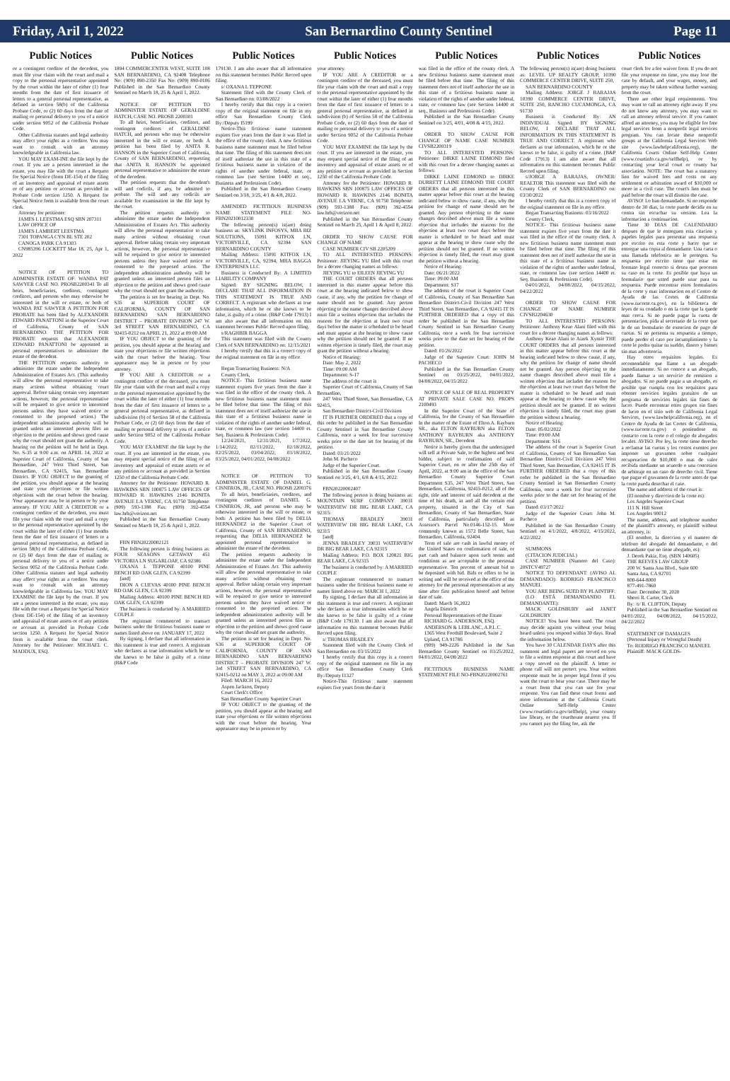Friday, Aril 1, 2022 San Bernardino County Sentinel Page 11
Public Notices
or a contingent creditor of the decedent, you must file your claim with the court and mail a copy to the personal representative appointed by the court within the later of either (1) four months from the date of first issuance of letters to a general personal representative, as defined in section 58(b) of the California Probate Code, or (2) 60 days from the date of mailing or personal delivery to you of a notice under section 9052 of the California Probate Code.
Other California statutes and legal authority may affect your rights as a creditor. You may want to consult with an attorney knowledgeable in California law.
YOU MAY EXAM-INE the file kept by the court. If you are a person interested in the estate, you may file with the court a Request for Special Notice (form DE-154) of the filing of an inventory and appraisal of estate assets or of any petition or account as provided in Probate Code section 1250. A Request for Special Notice form is available from the court clerk.
Attorney for petitioner:
JAMES L LEESTMA ESQ SBN 207311
LAW OFFICE OF
JAMES LAMBERT LEESTMA
7301 TOPANGA CYN BL STE 202
CANOGA PARK CA 91303
CN985396 LOCKETT Mar 18, 25, Apr 1, 2022
NOTICE OF PETITION TO ADMINISTER ESTATE OF: WANDA PAT SAWYER CASE NO. PROSB2200341 To all heirs, beneficiaries, creditors, contingent creditors, and persons who may otherwise be interested in the will or estate, or both of WANDA PAT SAWYER A PETITION FOR PROBATE has been filed by ALEXANDER EDWARD PANATTONI in the Superior Court of California, County of SAN BERNARDINO. THE PETITION FOR PROBATE requests that ALEXANDER EDWARD PANATTONI be appointed as personal representatives to administer the estate of the decedent.
THE PETITION requests authority to administer the estate under the Independent Administration of Estates Act. (This authority will allow the personal representative to take many actions without obtaining court approval. Before taking certain very important actions, however, the personal representative will be required to give notice to interested persons unless they have waived notice or consented to the proposed action.) The independent administration authority will be granted unless an interested person files an objection to the petition and shows good cause why the court should not grant the authority. A hearing on the petition will be held in Dept. No. S-35 at 9:00 a.m. on APRIL 14, 2022 at Superior Court of California, County of San Bernardino, 247 West Third Street, San Bernardino, CA 92415, San Bernardino District. IF YOU OBJECT to the granting of the petition, you should appear at the hearing and state your objections or file written objections with the court before the hearing. Your appearance may be in person or by your attorney. IF YOU ARE A CREDITOR or a contingent creditor of the decedent, you must file your claim with the court and mail a copy to the personal representative appointed by the court within the later of either (1) four months from the date of first issuance of letters to a general personal representative, as defined in section 58(b) of the California Probate Code, or (2) 60 days from the date of mailing or personal delivery to you of a notice under Section 9052 of the California Probate Code. Other California statutes and legal authority may affect your rights as a creditor. You may want to consult with an attorney knowledgeable in California law. YOU MAY EXAMINE the file kept by the court. If you are a person interested in the estate, you may file with the court a Request for Special Notice (form DE-154) of the filing of an inventory and appraisal of estate assets or of any petition or account as provided in Probate Code section 1250. A Request for Special Notice form is available from the court clerk. Attorney for the Petitioner: MICHAEL C. MADDUX, ESQ.
Public Notices
1894 COMMERCENTER WEST, SUITE 108 SAN BERNARDINO, CA 92408 Telephone No: (909) 890-2350 Fax No: (909) 890-0106 Published in the San Bernardino County Sentinel on March 18, 25 & April 1, 2022.
NOTICE OF PETITION TO ADMINISTER ESTATE OF GERALDINE HATCH, CASE NO. PROSB 2200301
To all heirs, beneficiaries, creditors, and contingent creditors of GERALDINE HATCH, and persons who may be otherwise interested in the will or estate, or both: A petition has been filed by ANITA R. HANSON in the Superior Court of California, County of SAN BERNARDINO, requesting that ANITA R. HANSON be appointed personal representative to administer the estate of the decedent.
The petition requests that the decedent's will and codicils, if any, be admitted to probate. The will and any codicils are available for examination in the file kept by the court.
The petition requests authority to administer the estate under the Independent Administration of Estates Act. This authority will allow the personal representative to take many actions without obtaining court approval. Before taking certain very important actions, however, the personal representative will be required to give notice to interested persons unless they have waived notice or consented to the proposed action. The independent administration authority will be granted unless an interested person files an objection to the petition and shows good cause why the court should not grant the authority.
The petition is set for hearing in Dept. No. S35 at SUPERIOR COURT OF CALIFORNIA, COUNTY OF SAN BERNARDINO SAN BERNARDINO DISTRICT – PROBATE DIVISION 247 W. 3rd STREET SAN BERNARDINO, CA 92415-0212 on APRIL 21, 2022 at 09:00 AM
IF YOU OBJECT to the granting of the petition, you should appear at the hearing and state your objections or file written objections with the court before the hearing. Your appearance may be in person or by your attorney.
IF YOU ARE A CREDITOR or a contingent creditor of the deceased, you must file your claim with the court and mail a copy to the personal representative appointed by the court within the later of either (1) four months from the date of first issuance of letters to a general personal representative, as defined in subdivision (b) of Section 58 of the California Probate Code, or (2) 60 days from the date of mailing or personal delivery to you of a notice under Section 9052 of the California Probate Code.
YOU MAY EXAMINE the file kept by the court. If you are interested in the estate, you may request special notice of the filing of an inventory and appraisal of estate assets or of any petition or account as provided in Section 1250 of the California Probate Code.
Attorney for the Petitioner: HOWARD R. HAWKINS SBN 100875 LAW OFFICES OF HOWARD R. HAWKINS 2146 BONITA AVENUE LA VERNE, CA 91750 Telephone: (909) 593-1388 Fax: (909) 392-4554 law.hrh@verizon.net
Published in the San Bernardino County Sentinel on March 18, 25 & April 1, 2022.
FBN FBN20220002121
The following person is doing business as: FOUR SEASONS GETAWAY 451 VICTORIA LN SUGARLOAF, CA 92386
OXANA L TEPPONE 40100 PINE BENCH RD OAK GLEN, CA 92399
[and]
DION A CUEVAS 40100 PINE BENCH RD OAK GLEN, CA 92399
Mailing Address: 40100 PINE BENCH RD OAK GLEN, CA 92399
The business is conducted by: A MARRIED COUPLE
The registrant commenced to transact business under the fictitious business name or names listed above on: JANUARY 17, 2022
By signing, I declare that all information in this statement is true and correct. A registrant who declares as true information which he or she knows to be false is guilty of a crime (B&P Code
Public Notices
179130. I am also aware that all information on this statement becomes Public Record upon filing.
s/ OXANA L TEPPONE
Statement filed with the County Clerk of San Bernardino on: 03/08/2022
I hereby certify that this copy is a correct copy of the original statement on file in my office San Bernardino County Clerk By:/Deputy I5199
Notice-This fictitious name statement expires five years from the date it was filed in the office of the county clerk. A new fictitious business name statement must be filed before that time. The filing of this statement does not of itself authorize the use in this state of a fictitious business name in violation of the rights of another under federal, state, or common law (see Section 14400 et seq., Business and Professions Code).
Published in the San Bernardino County Sentinel on 3/18, 3/25, 4/1 & 4/8, 2022.
AMENDED FICTITIOUS BUSINESS NAME STATEMENT FILE NO-FBN20210012330
The following person(s) is(are) doing business as: SKYLINK INFOSYS, MBA BIZ SOLUTIONS, 15091 KITFOX LN, VICTORVILLE, CA 92394 SAN BERNARDINO COUNTY
Mailing Address: 15091 KITFOX LN, VICTORVILLE, CA, 92394, MBA BAGGA ENTERPRISES LLC
Business is Conducted By: A LIMITED LIABILITY COMPANY
Signed: BY SIGNING BELOW, I DECLARE THAT ALL INFORMATION IN THIS STATEMENT IS TRUE AND CORRECT. A registrant who declares as true information, which he or she knows to be false, is guilty of a crime. (B&P Code 17913) I am also aware that all information on this statement becomes Public Record upon filing.
s/RAGHBIR BAGGA
This statement was filed with the County Clerk of SAN BERNARDINO on: 12/15/2021
I hereby certify that this is a correct copy of the original statement on file in my office.
Began Transacting Business: N/A
County Clerk,
NOTICE- This fictitious business name statement expires five years from the date it was filed in the office of the county clerk. A new fictitious business name statement must be filed before that time. The filing of this statement does not of itself authorize the use in this state of a fictitious business name in violation of the rights of another under federal, state, or common law (see section 14400 et. Seq. Business & Professions Code).
12/24/2021, 12/31/2021, 1/7/2022, 1/14/2022; 02/11/2022, 02/18/2022, 02/25/2022, 03/04/2022; 03/18/2022, 03/25/2022, 04/01/2022, 04/08/2022
NOTICE OF PETITION TO ADMINISTER ESTATE OF DANIEL G. CISNEROS, JR., CASE NO. PROSB 2200376
To all heirs, beneficiaries, creditors, and contingent creditors of DANIEL G. CISNEROS, JR, and persons who may be otherwise interested in the will or estate, or both: A petition has been filed by DELIA HERNANDEZ in the Superior Court of California, County of SAN BERNARDINO, requesting that DELIA HERNANDEZ be appointed personal representative to administer the estate of the decedent.
The petition requests authority to administer the estate under the Independent Administration of Estates Act. This authority will allow the personal representative to take many actions without obtaining court approval. Before taking certain very important actions, however, the personal representative will be required to give notice to interested persons unless they have waived notice or consented to the proposed action. The independent administration authority will be granted unless an interested person files an objection to the petition and shows good cause why the court should not grant the authority.
The petition is set for hearing in Dept. No. S36 at SUPERIOR COURT OF CALIFORNIA, COUNTY OF SAN BERNARDINO SAN BERNARDINO DISTRICT – PROBATE DIVISION 247 W. 3rd STREET SAN BERNARDINO, CA 92415-0212 on MAY 3, 2022 at 09:00 AM
Filed: MARCH 16, 2022
Aspen Jackson, Deputy
Court Clerk's Office
San Bernardino County Superior Court
IF YOU OBJECT to the granting of the petition, you should appear at the hearing and state your objections or file written objections with the court before the hearing. Your appearance may be in person or by
Public Notices
your attorney.
IF YOU ARE A CREDITOR or a contingent creditor of the deceased, you must file your claim with the court and mail a copy to the personal representative appointed by the court within the later of either (1) four months from the date of first issuance of letters to a general personal representative, as defined in subdivision (b) of Section 58 of the California Probate Code, or (2) 60 days from the date of mailing or personal delivery to you of a notice under Section 9052 of the California Probate Code.
YOU MAY EXAMINE the file kept by the court. If you are interested in the estate, you may request special notice of the filing of an inventory and appraisal of estate assets or of any petition or account as provided in Section 1250 of the California Probate Code.
Attorney for the Petitioner: HOWARD R. HAWKINS SBN 100875 LAW OFFICES OF HOWARD R. HAWKINS 2146 BONITA AVENUE LA VERNE, CA 91750 Telephone: (909) 593-1388 Fax: (909) 392-4554 law.hrh@verizon.net
Published in the San Bernardino County Sentinel on March 25, April 1 & April 8, 2022.
ORDER TO SHOW CAUSE FOR CHANGE OF NAME
CASE NUMBER CIV SB 2205209
TO ALL INTERESTED PERSONS: Petitioner: JIEYING YU filed with this court for a decree changing names as follows:
JIEYING YU to EILEEN JIEYING YU
THE COURT ORDERS that all persons interested in this matter appear before this court at the hearing indicated below to show cause, if any, why the petition for change of name should not be granted. Any person objecting to the name changes described above must file a written objection that includes the reasons for the objection at least two court days before the matter is scheduled to be heard and must appear at the hearing to show cause why the petition should not be granted. If no written objection is timely filed, the court may grant the petition without a hearing.
Notice of Hearing:
Date: May 2, 2022
Time: 09:00 AM
Department: S-17
The address of the court is
Superior Court of California, County of San Bernardino,
247 West Third Street, San Bernardino, CA 92415,
San Bernardino District-Civil Division
IT IS FURTHER ORDERED that a copy of this order be published in the San Bernardino County Sentinel in San Bernardino County California, once a week for four successive weeks prior to the date set for hearing of the petition.
Dated: 03/21/2022
John M. Pacheco
Judge of the Superior Court.
Published in the San Bernardino County Sentinel on 3/25, 4/1, 6/8 & 4/15, 2022.
FBN20220002407
The following person is doing business as: MOUNTAIN SURF COMPANY 39031 WATERVIEW DR BIG BEAR LAKE, CA 92315:
THOMAS BRADLEY 39031 WATERVIEW DR BIG BEAR LAKE, CA 92315
[and]
JENNA BRADLEY 39031 WATERVIEW DR BIG BEAR LAKE, CA 92315
Mailing Address: P.O. BOX 120821 BIG BEAR LAKE, CA 92315
The business is conducted by: A MARRIED COUPLE
The registrant commenced to transact business under the fictitious business name or names listed above on: MARCH 1, 2022
By signing, I declare that all information in this statement is true and correct. A registrant who declares as true information which he or she knows to be false is guilty of a crime (B&P Code 179130. I am also aware that all information on this statement becomes Public Record upon filing.
s/ THOMAS BRADLEY
Statement filed with the County Clerk of San Bernardino on: 03/15/2022
I hereby certify that this copy is a correct copy of the original statement on file in my office San Bernardino County Clerk By:/Deputy I1327
Notice-This fictitious name statement expires five years from the date it
Public Notices
was filed in the office of the county clerk. A new fictitious business name statement must be filed before that time. The filing of this statement does not of itself authorize the use in this state of a fictitious business name in violation of the rights of another under federal, state, or common law (see Section 14400 et seq., Business and Professions Code).
Published in the San Bernardino County Sentinel on 3/25, 4/01, 4/08 & 4/15, 2022.
ORDER TO SHOW CAUSE FOR CHANGE OF NAME CASE NUMBER CIVSB2200319
TO ALL INTERESTED PERSONS: Petitioner: DIRKE LAINE EDMOND filed with this court for a decree changing names as follows:
DIRKE LAINE EDMOND to DIRKE DURRETT LAINE EDMOND THE COURT ORDERS that all persons interested in this matter appear before this court at the hearing indicated below to show cause, if any, why the petition for change of name should not be granted. Any person objecting to the name changes described above must file a written objection that includes the reasons for the objection at least two court days before the matter is scheduled to be heard and must appear at the hearing to show cause why the petition should not be granted. If no written objection is timely filed, the court may grant the petition without a hearing.
Notice of Hearing:
Date: 06/21/2022
Time: 09:00 AM
Department: S17
The address of the court is Superior Court of California, County of San Bernardino San Bernardino District-Civil Division 247 West Third Street, San Bernardino, CA 92415 IT IS FURTHER ORDERED that a copy of this order be published in the San Bernardino County Sentinel in San Bernardino County California, once a week for four successive weeks prior to the date set for hearing of the petition.
Dated: 01/26/2022
Judge of the Superior Court: JOHN M PACHECO
Published in the San Bernardino County Sentinel on 03/25/2022, 04/01/2022, 04/08/2022, 04/15/2022
NOTICE OF SALE OF REAL PROPERTY AT PRIVATE SALE CASE NO. PROPS 2100493
In the Superior Court of the State of California, for the County of San Bernardino In the matter of the Estate of Elton A. Rayburn SR., aka ELTON RAYBURN aka ELTON ANTHONY RAYBURN aka ANTHONY RAYBURN, SR., Decedent
Notice is hereby given that the undersigned will sell at Private Sale, to the highest and best bidder, subject to confirmation of said Superior Court, on or after the 25th day of April, 2022, at 9:00 am in the office of the San Bernardino County Superior Court Department S35, 247 West Third Street, San Bernardino, California, 92415-0212, all of the right, title and interest of said decedent at the time of his death, in and all the certain real property, situated in the City of San Bernardino, County of San Bernardino, State of California, particularly described as Assessor's Parcel No.0146-152-15. More commonly known as 1572 Belle Street, San Bernardino, California, 92404.
Term of sale are cash in lawful money of the United States on confirmation of sale, or part cash and balance upon such terms and conditions as are acceptable to the personal representative. Ten percent of amount bid to be deposited with bid. Bids or offers to be in writing and will be received at the office of the attorney for the personal representatives at any time after first publication hereof and before date of sale.
Dated: March 16,2022
Angela Dietrich
Personal Representatives of the Estate
RICHARD G. ANDERSON, ESQ.
ANDERSON & LEBLANC, A.P.L.C.
1365 West Foothill Boulevard, Suite 2
Upland, CA 91786
(909) 949-2226 Published in the San Bernardino County Sentinel on 03/25/2022, 04/01/2022, 04/08/2022
FICTITIOUS BUSINESS NAME STATEMENT FILE NO-FBN20220002761
Public Notices
The following person(s) is(are) doing business as: LEVEL UP REALTY GROUP, 10390 COMMERCE CENTER DRIVE, SUITE 250,
SAN BERNARDINO COUNTY
Mailing Address: JORGE J BARAJAS 10390 COMMERCE CENTER DRIVE, SUITE 250, RANCHO CUCAMONGA, CA 91730
Business is Conducted By: AN INDIVIDUAL Signed: BY SIGNING BELOW, I DECLARE THAT ALL INFORMATION IN THIS STATEMENT IS TRUE AND CORRECT. A registrant who declares as true information, which he or she knows to be false, is guilty of a crime. (B&P Code 17913) I am also aware that all information on this statement becomes Public Record upon filing.
s/JORGE A BARAJAS, OWNER/ REALTOR This statement was filed with the County Clerk of SAN BERNARDINO on: 03/30/2022
I hereby certify that this is a correct copy of the original statement on file in my office.
Began Transacting Business: 03/16/2022
County Clerk,
NOTICE- This fictitious business name statement expires five years from the date it was filed in the office of the county clerk. A new fictitious business name statement must be filed before that time. The filing of this statement does not of itself authorize the use in this state of a fictitious business name in violation of the rights of another under federal, state, or common law (see section 14400 et. Seq. Business & Professions Code).
04/01/2022, 04/08/2022, 04/15/2022, 04/22/2022
ORDER TO SHOW CAUSE FOR CHANGE OF NAME NUMBER CIVSB2204630
TO ALL INTERESTED PERSONS: Petitioner: Anthony Keao Alani filed with this court for a decree changing names as follows:
Anthony Keao Alani to Aizek Xynsir THE COURT ORDERS that all persons interested in this matter appear before this court at the hearing indicated below to show cause, if any, why the petition for change of name should not be granted. Any person objecting to the name changes described above must file a written objection that includes the reasons for the objection at least two court days before the matter is scheduled to be heard and must appear at the hearing to show cause why the petition should not be granted. If no written objection is timely filed, the court may grant the petition without a hearing.
Notice of Hearing:
Date: 05/02/2022
Time: 09:00 AM
Department: S16
The address of the court is Superior Court of California, County of San Bernardino San Bernardino District-Civil Division 247 West Third Street, San Bernardino, CA 92415 IT IS FURTHER ORDERED that a copy of this order be published in the San Bernardino County Sentinel in San Bernardino County California, once a week for four successive weeks prior to the date set for hearing of the petition.
Dated: 03/17/2022
Judge of the Superior Court: John M. Pacheco
Published in the San Bernardino County Sentinel on 4/1/2022, 4/8/2022, 4/15/2022, 4/22/2022
SUMMONS
(CITACION JUDICIAL)
CASE NUMBER (Numero del Caso): 20STCV49727
NOTICE TO DEFENDANT: (AVISO AL DEMANDADO): RODRIGO FRANCISCO MANUEL
YOU ARE BEING SUED BY PLAINTIFF:
(LO ESTÁ DEMANDANDO EL DEMANDANTE):
MACK GOLDSBURY and JANET GOLDSBURY
NOTICE! You have been sued. The court may decide against you without your being heard unless you respond within 30 days. Read the information below.
You have 30 CALENDAR DAYS after this summons and legal papers are served on you to file a written response at this court and have a copy served on the plaintiff. A letter or phone call will not protect you. Your written response must be in proper legal form if you want the court to hear your case. There may be a court form that you can use for your response. You can find these court forms and more information at the California Courts Online Self-Help Center (www.courtinfo.ca.gov/selfhelp), your county law library, or the courthouse nearest you. If you cannot pay the filing fee, ask the
Public Notices
court clerk for a fee waiver form. If you do not file your response on time, you may lose the case by default, and your wages, money, and property may be taken without further warning from the court.
There are other legal requirements. You may want to call an attorney right away. If you do not know any attorney, you may want to call an attorney referral service. If you cannot afford an attorney, you may be eligible for free legal services from a nonprofit legal services program. You can locate these nonprofit groups at the California Legal Services Web site (www.lawhelpcalifornia.org), the California Courts Online Self-Help Center (www.courtinfo.ca.gov/selfhelp), or by contacting your local court or county bar association. NOTE: The court has a statutory lien for waived fees and costs on any settlement or arbitration award of $10,000 or more in a civil case. The court's lien must be paid before the court will dismiss the case.
AVISO! Lo han demandado. Si no responde dentro de 30 dias, la corte puede decidir en su contra sin escuchar su version. Lea la informacion a continuacion.
Tiene 30 DIAS DE CALENDARIO despues de que le entreguen esta citacion y papeles legales para presentar una respuesta por escrito en esta corte y hacer que se entregue una copia al demandante. Una carta o una llamada telefonica no le protegen. Su respuesta por escrito tiene que estar en formato legal correcto si desea que procesen su caso en la corte. Es posible que haya un formulario que usted puede usar para su respuesta. Puede encontrar estos formularios de la corte y mas informacion en el Centro de Ayuda de las Cortes de California (www.sucorte.ca.gov), en la biblioteca de leyes de su condado o en la corte que la quede mas cerca. Si no puede pagar la cuota de presentacion, pida al secretario de la corte que le de un formulario de exencion de pago de cuotas. Si no presenta su respuesta a tiempo, puede perder el caso por incumplimiento y la corte le podra quitar su sueldo, dinero y bienes sin mas advertencia.
Hay otros requisitos legales. Es recomendable que llame a un abogado inmediatamente. Si no conoce a un abogado, puede llamar a un servicio de remision a abogados. Si no puede pagar a un abogado, es posible que cumpla con los requisitos para obtener servicios legales gratuitos de un programa de servicios legales sin fines de lucro. Puede encontrar estos grupos sin fines de lucro en el sitio web de California Legal Services, (www.lawhelpcalifornia.org), en el Centro de Ayuda de las Cortes de California, (www.sucorte.ca.gov) o poniendose en contacto con la corte o el colegio de abogados locales. AVISO: Por ley, la corte tiene derecho a reclamar las cuotas y los costos exentos por imponer un gravamen sobre cualquier recuperacion de $10,000 o mas de valor recibida mediante un acuerdo o una concesion de arbitraje en un caso de derecho civil. Tiene que pagar el gravamen de la corte antes de que la corte pueda desechar el caso.
The name and address of the court is:
(El nombre y direccion de la corte es):
Los Angeles Superior Court
111 N. Hill Street
Los Angeles 90012
The name, address, and telephone number of the plaintiff's attorney, or plaintiff without an attorney, is:
(El nombre, la direccion y el numero de telefono del abogado del demandante, o del demandante que no tiene abogado, es):
J. Derek Pakiz, Esq. (SBN 140605)
THE REEVES LAW GROUP
200 W. Santa Ana Blvd., Suite 600
Santa Ana, CA 92701
800-644-8000
877-491-7860
Date: December 30, 2020
Sherri R. Carter, Clerk
By: /s/ R. CLIFTON, Deputy
Published in the San Bernardino Sentinel on 04/01/2022, 04/08/2022, 04/15/2022, 04/22/2022
STATEMENT OF DAMAGES
(Personal Injury or Wrongful Death)
To: RODRIGO FRANCISCO MANUEL
Plaintiff: MACK GOLDS-